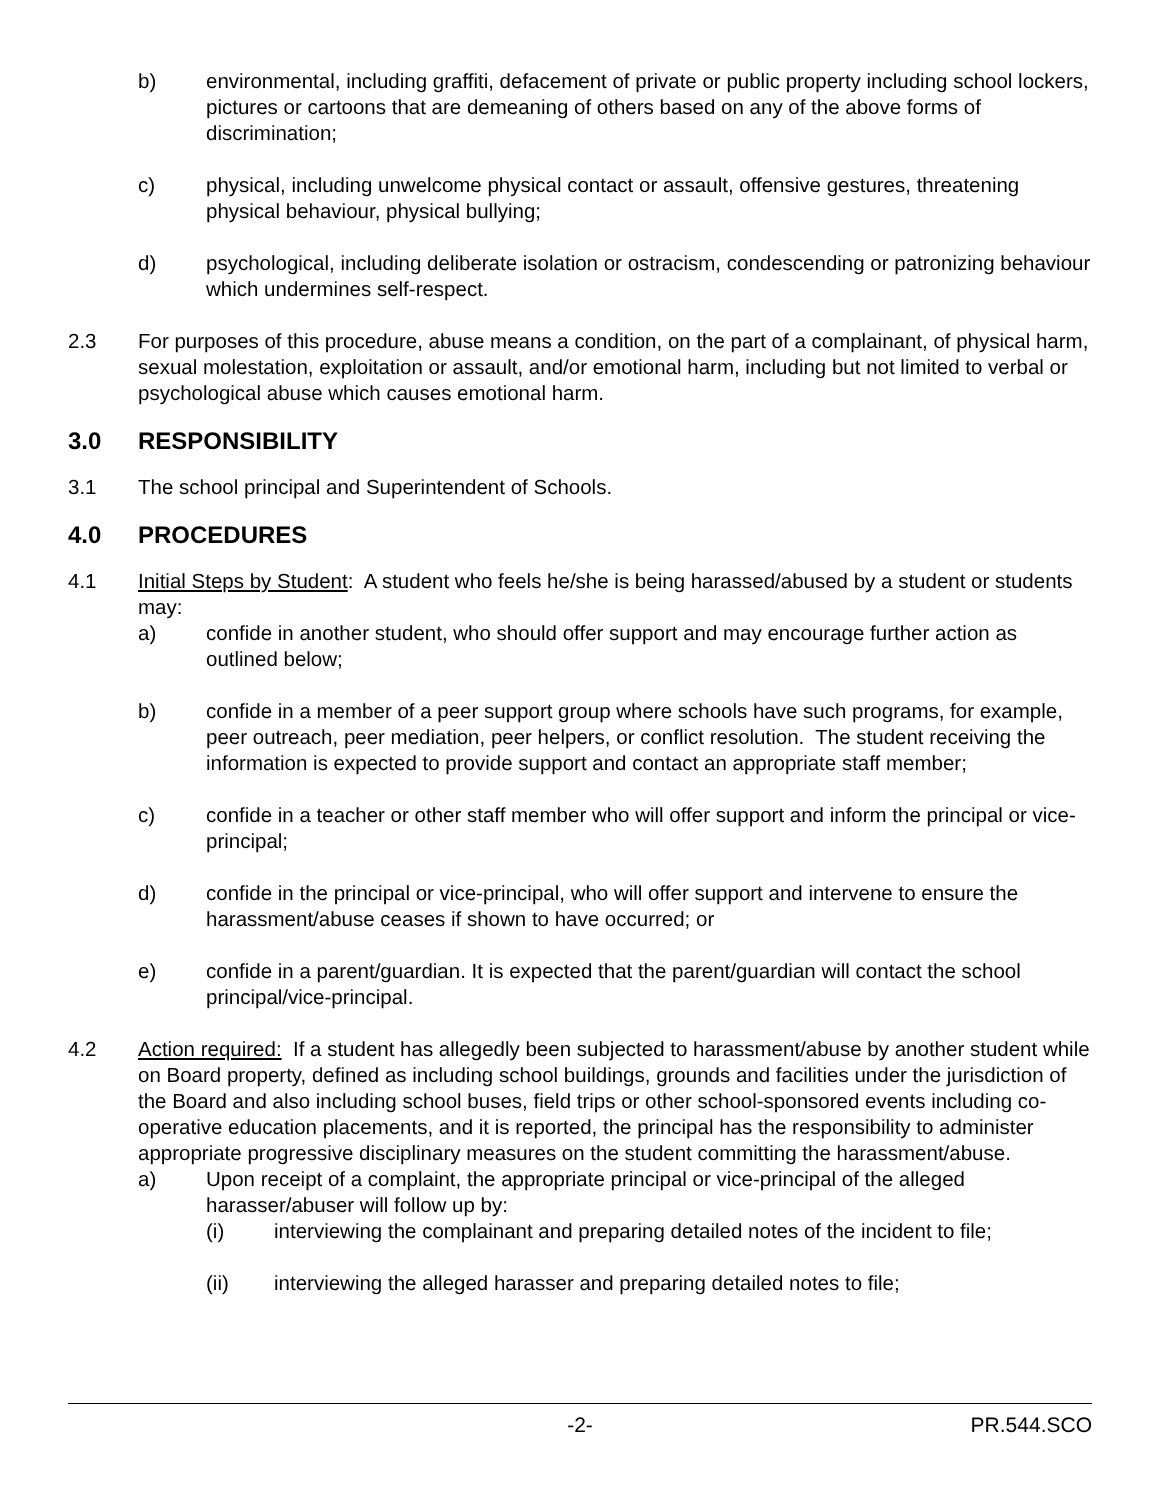b) environmental, including graffiti, defacement of private or public property including school lockers, pictures or cartoons that are demeaning of others based on any of the above forms of discrimination;
c) physical, including unwelcome physical contact or assault, offensive gestures, threatening physical behaviour, physical bullying;
d) psychological, including deliberate isolation or ostracism, condescending or patronizing behaviour which undermines self-respect.
2.3 For purposes of this procedure, abuse means a condition, on the part of a complainant, of physical harm, sexual molestation, exploitation or assault, and/or emotional harm, including but not limited to verbal or psychological abuse which causes emotional harm.
3.0 RESPONSIBILITY
3.1 The school principal and Superintendent of Schools.
4.0 PROCEDURES
4.1 Initial Steps by Student: A student who feels he/she is being harassed/abused by a student or students may:
a) confide in another student, who should offer support and may encourage further action as outlined below;
b) confide in a member of a peer support group where schools have such programs, for example, peer outreach, peer mediation, peer helpers, or conflict resolution. The student receiving the information is expected to provide support and contact an appropriate staff member;
c) confide in a teacher or other staff member who will offer support and inform the principal or vice-principal;
d) confide in the principal or vice-principal, who will offer support and intervene to ensure the harassment/abuse ceases if shown to have occurred; or
e) confide in a parent/guardian. It is expected that the parent/guardian will contact the school principal/vice-principal.
4.2 Action required: If a student has allegedly been subjected to harassment/abuse by another student while on Board property, defined as including school buildings, grounds and facilities under the jurisdiction of the Board and also including school buses, field trips or other school-sponsored events including co-operative education placements, and it is reported, the principal has the responsibility to administer appropriate progressive disciplinary measures on the student committing the harassment/abuse.
a) Upon receipt of a complaint, the appropriate principal or vice-principal of the alleged harasser/abuser will follow up by:
(i) interviewing the complainant and preparing detailed notes of the incident to file;
(ii) interviewing the alleged harasser and preparing detailed notes to file;
-2- PR.544.SCO